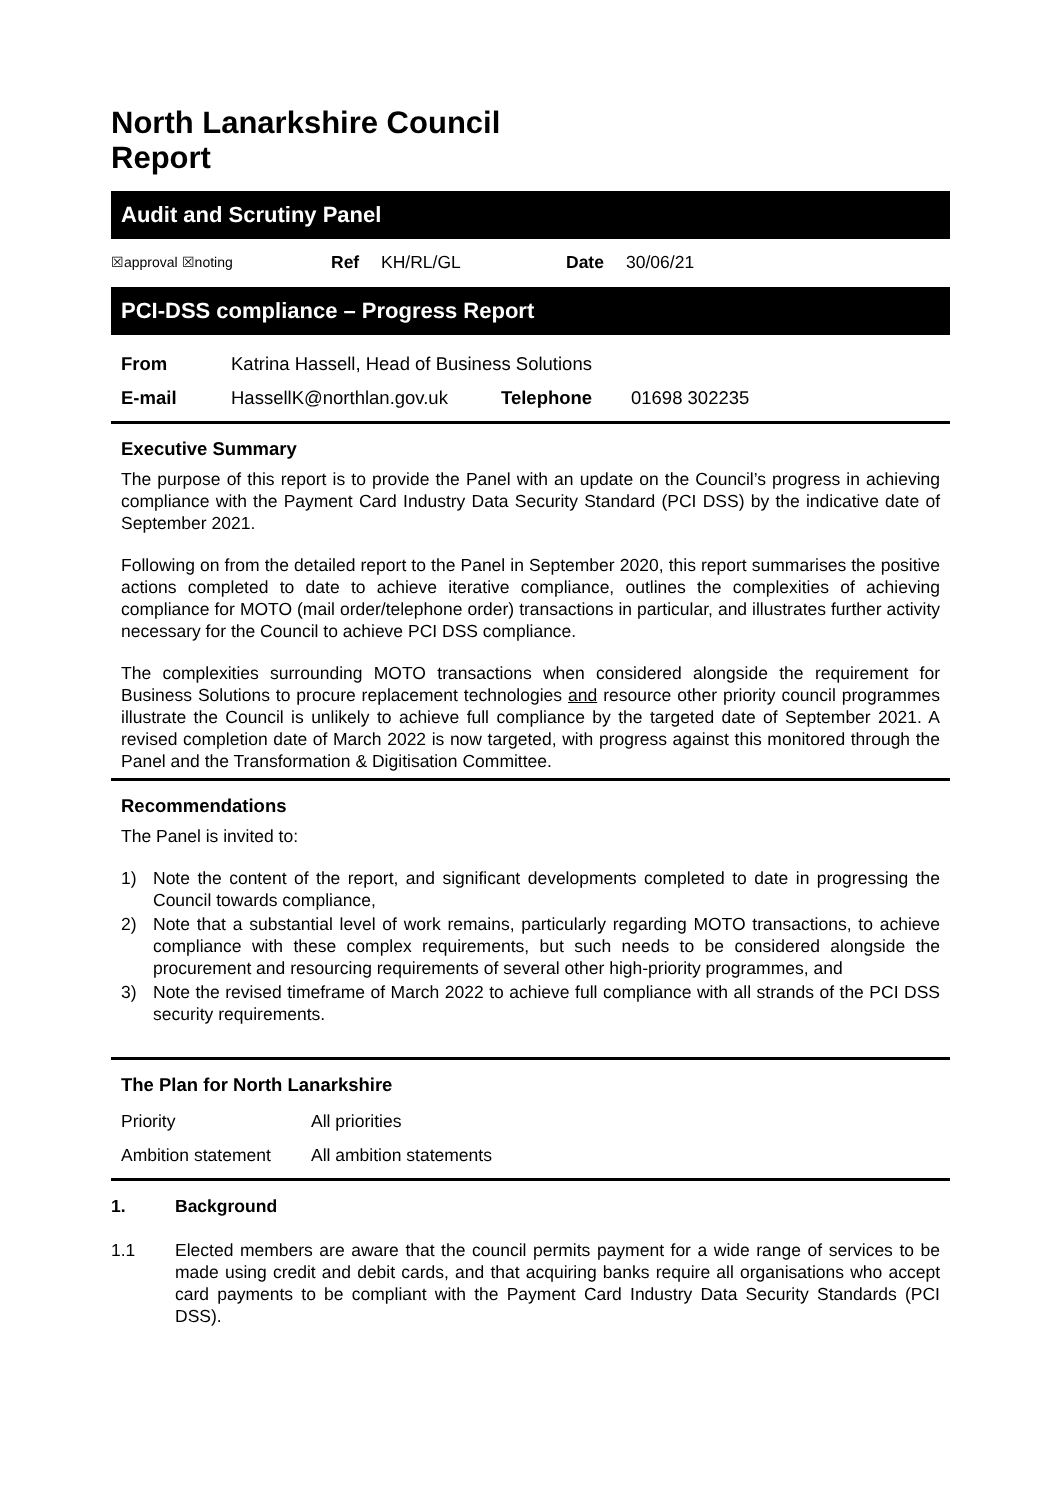North Lanarkshire Council
Report
Audit and Scrutiny Panel
| ☒approval ☒noting | Ref | KH/RL/GL | Date | 30/06/21 |
PCI-DSS compliance – Progress Report
| From | Katrina Hassell, Head of Business Solutions | | |
| E-mail | HassellK@northlan.gov.uk | Telephone | 01698 302235 |
Executive Summary
The purpose of this report is to provide the Panel with an update on the Council’s progress in achieving compliance with the Payment Card Industry Data Security Standard (PCI DSS) by the indicative date of September 2021.
Following on from the detailed report to the Panel in September 2020, this report summarises the positive actions completed to date to achieve iterative compliance, outlines the complexities of achieving compliance for MOTO (mail order/telephone order) transactions in particular, and illustrates further activity necessary for the Council to achieve PCI DSS compliance.
The complexities surrounding MOTO transactions when considered alongside the requirement for Business Solutions to procure replacement technologies and resource other priority council programmes illustrate the Council is unlikely to achieve full compliance by the targeted date of September 2021. A revised completion date of March 2022 is now targeted, with progress against this monitored through the Panel and the Transformation & Digitisation Committee.
Recommendations
The Panel is invited to:
1) Note the content of the report, and significant developments completed to date in progressing the Council towards compliance,
2) Note that a substantial level of work remains, particularly regarding MOTO transactions, to achieve compliance with these complex requirements, but such needs to be considered alongside the procurement and resourcing requirements of several other high-priority programmes, and
3) Note the revised timeframe of March 2022 to achieve full compliance with all strands of the PCI DSS security requirements.
The Plan for North Lanarkshire
| Priority | All priorities |
| Ambition statement | All ambition statements |
1. Background
1.1 Elected members are aware that the council permits payment for a wide range of services to be made using credit and debit cards, and that acquiring banks require all organisations who accept card payments to be compliant with the Payment Card Industry Data Security Standards (PCI DSS).